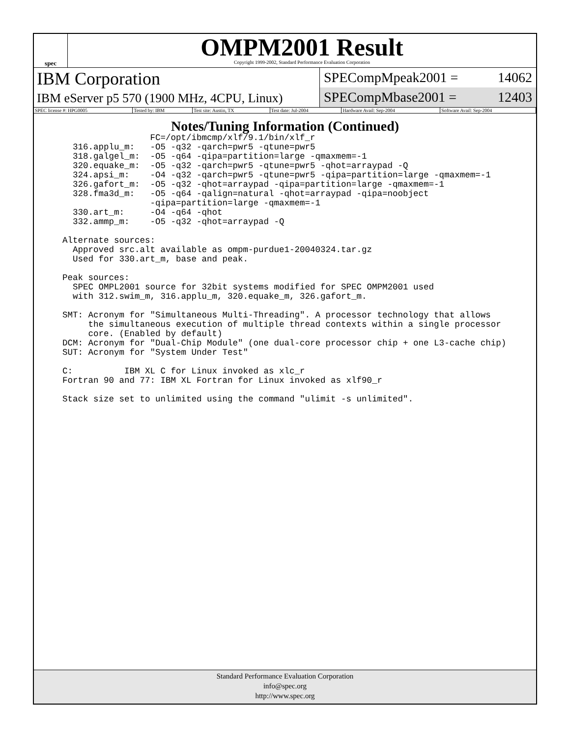spec
OMPM2001 Result
Copyright 1999-2002, Standard Performance Evaluation Corporation
IBM Corporation
IBM eServer p5 570 (1900 MHz, 4CPU, Linux)
SPECompMpeak2001 = 14062
SPECompMbase2001 = 12403
| SPEC license #: HPG0005 | Tested by: IBM | Test site: Austin, TX | Test date: Jul-2004 | Hardware Avail: Sep-2004 | Software Avail: Sep-2004 |
Notes/Tuning Information (Continued)
                 FC=/opt/ibmcmp/xlf/9.1/bin/xlf_r
  316.applu_m:   -O5 -q32 -qarch=pwr5 -qtune=pwr5
  318.galgel_m:  -O5 -q64 -qipa=partition=large -qmaxmem=-1
  320.equake_m:  -O5 -q32 -qarch=pwr5 -qtune=pwr5 -qhot=arraypad -Q
  324.apsi_m:    -O4 -q32 -qarch=pwr5 -qtune=pwr5 -qipa=partition=large -qmaxmem=-1
  326.gafort_m:  -O5 -q32 -qhot=arraypad -qipa=partition=large -qmaxmem=-1
  328.fma3d_m:   -O5 -q64 -qalign=natural -qhot=arraypad -qipa=noobject
                 -qipa=partition=large -qmaxmem=-1
  330.art_m:     -O4 -q64 -qhot
  332.ammp_m:    -O5 -q32 -qhot=arraypad -Q

Alternate sources:
  Approved src.alt available as ompm-purdue1-20040324.tar.gz
  Used for 330.art_m, base and peak.

Peak sources:
  SPEC OMPL2001 source for 32bit systems modified for SPEC OMPM2001 used
  with 312.swim_m, 316.applu_m, 320.equake_m, 326.gafort_m.

SMT: Acronym for "Simultaneous Multi-Threading". A processor technology that allows
     the simultaneous execution of multiple thread contexts within a single processor
     core. (Enabled by default)
DCM: Acronym for "Dual-Chip Module" (one dual-core processor chip + one L3-cache chip)
SUT: Acronym for "System Under Test"

C:          IBM XL C for Linux invoked as xlc_r
Fortran 90 and 77: IBM XL Fortran for Linux invoked as xlf90_r

Stack size set to unlimited using the command "ulimit -s unlimited".
Standard Performance Evaluation Corporation
info@spec.org
http://www.spec.org